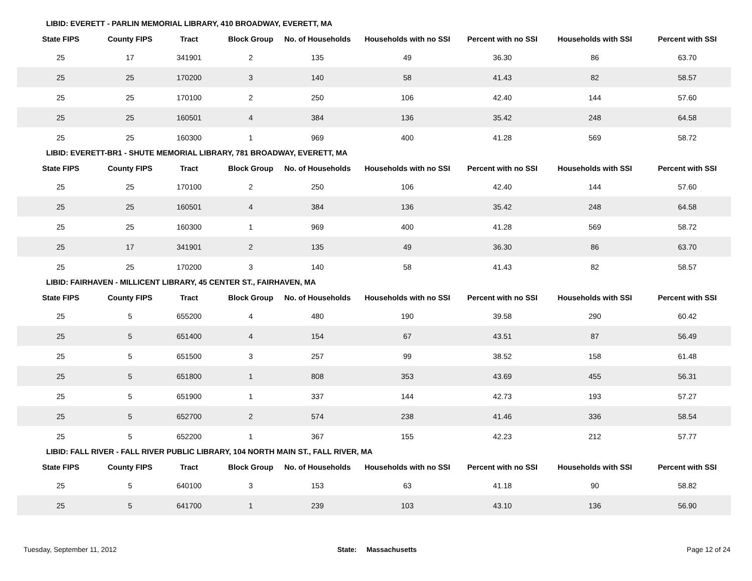LIBID: EVERETT - PARLIN MEMORIAL LIBRARY, 410 BROADWAY, EVERETT, MA
| State FIPS | County FIPS | Tract | Block Group | No. of Households | Households with no SSI | Percent with no SSI | Households with SSI | Percent with SSI |
| --- | --- | --- | --- | --- | --- | --- | --- | --- |
| 25 | 17 | 341901 | 2 | 135 | 49 | 36.30 | 86 | 63.70 |
| 25 | 25 | 170200 | 3 | 140 | 58 | 41.43 | 82 | 58.57 |
| 25 | 25 | 170100 | 2 | 250 | 106 | 42.40 | 144 | 57.60 |
| 25 | 25 | 160501 | 4 | 384 | 136 | 35.42 | 248 | 64.58 |
| 25 | 25 | 160300 | 1 | 969 | 400 | 41.28 | 569 | 58.72 |
LIBID: EVERETT-BR1 - SHUTE MEMORIAL LIBRARY, 781 BROADWAY, EVERETT, MA
| State FIPS | County FIPS | Tract | Block Group | No. of Households | Households with no SSI | Percent with no SSI | Households with SSI | Percent with SSI |
| --- | --- | --- | --- | --- | --- | --- | --- | --- |
| 25 | 25 | 170100 | 2 | 250 | 106 | 42.40 | 144 | 57.60 |
| 25 | 25 | 160501 | 4 | 384 | 136 | 35.42 | 248 | 64.58 |
| 25 | 25 | 160300 | 1 | 969 | 400 | 41.28 | 569 | 58.72 |
| 25 | 17 | 341901 | 2 | 135 | 49 | 36.30 | 86 | 63.70 |
| 25 | 25 | 170200 | 3 | 140 | 58 | 41.43 | 82 | 58.57 |
LIBID: FAIRHAVEN - MILLICENT LIBRARY, 45 CENTER ST., FAIRHAVEN, MA
| State FIPS | County FIPS | Tract | Block Group | No. of Households | Households with no SSI | Percent with no SSI | Households with SSI | Percent with SSI |
| --- | --- | --- | --- | --- | --- | --- | --- | --- |
| 25 | 5 | 655200 | 4 | 480 | 190 | 39.58 | 290 | 60.42 |
| 25 | 5 | 651400 | 4 | 154 | 67 | 43.51 | 87 | 56.49 |
| 25 | 5 | 651500 | 3 | 257 | 99 | 38.52 | 158 | 61.48 |
| 25 | 5 | 651800 | 1 | 808 | 353 | 43.69 | 455 | 56.31 |
| 25 | 5 | 651900 | 1 | 337 | 144 | 42.73 | 193 | 57.27 |
| 25 | 5 | 652700 | 2 | 574 | 238 | 41.46 | 336 | 58.54 |
| 25 | 5 | 652200 | 1 | 367 | 155 | 42.23 | 212 | 57.77 |
LIBID: FALL RIVER - FALL RIVER PUBLIC LIBRARY, 104 NORTH MAIN ST., FALL RIVER, MA
| State FIPS | County FIPS | Tract | Block Group | No. of Households | Households with no SSI | Percent with no SSI | Households with SSI | Percent with SSI |
| --- | --- | --- | --- | --- | --- | --- | --- | --- |
| 25 | 5 | 640100 | 3 | 153 | 63 | 41.18 | 90 | 58.82 |
| 25 | 5 | 641700 | 1 | 239 | 103 | 43.10 | 136 | 56.90 |
Tuesday, September 11, 2012 State: Massachusetts Page 12 of 24